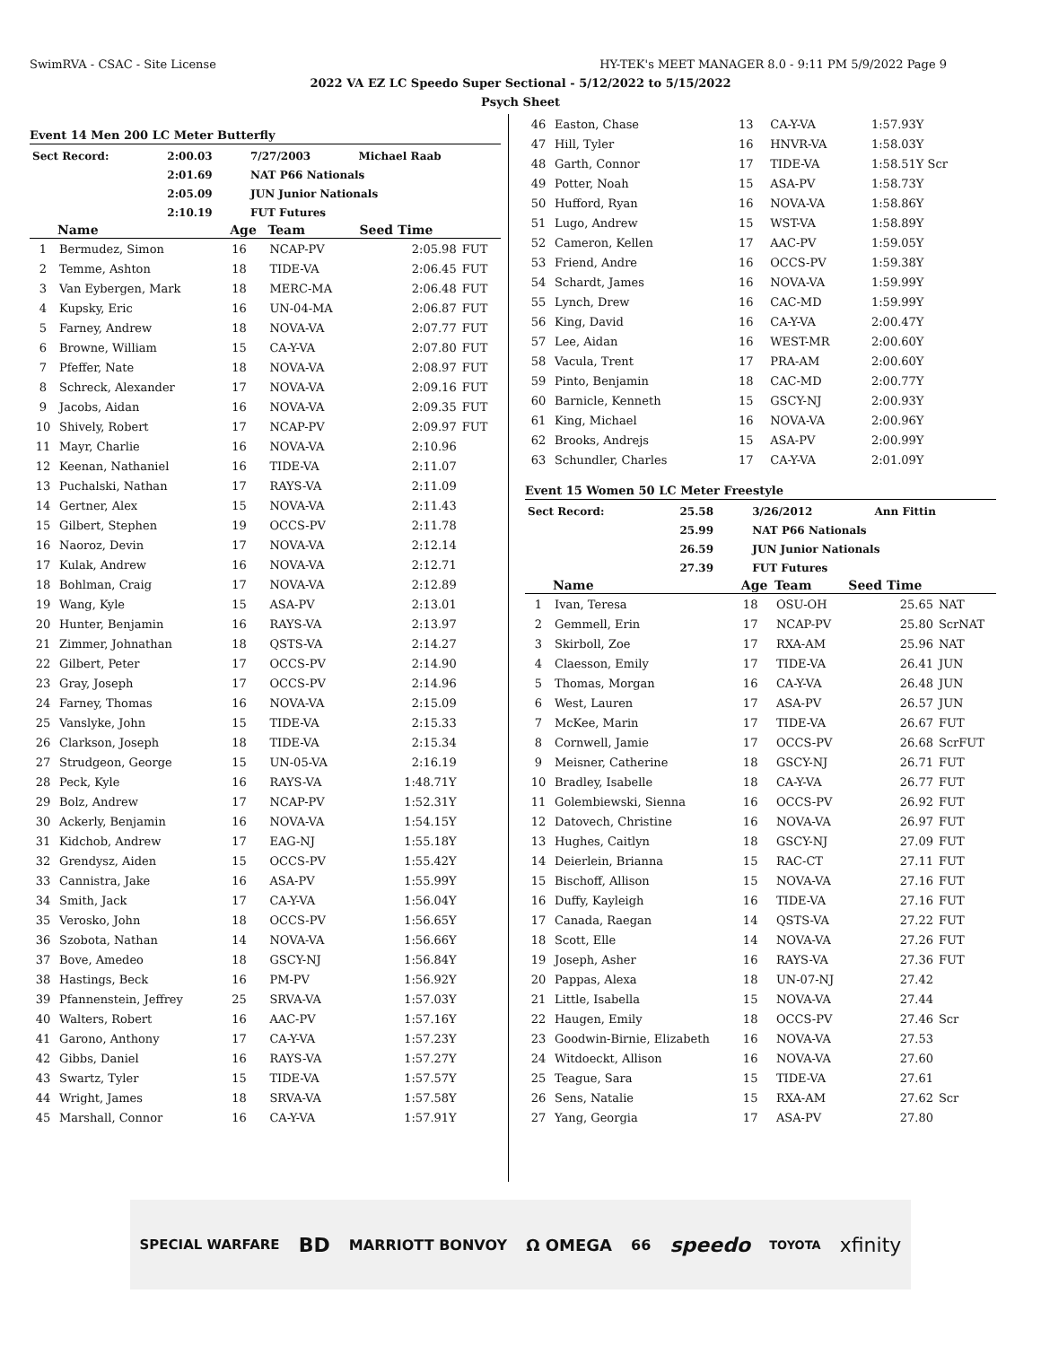SwimRVA - CSAC - Site License HY-TEK's MEET MANAGER 8.0 - 9:11 PM 5/9/2022 Page 9
2022 VA EZ LC Speedo Super Sectional - 5/12/2022 to 5/15/2022
Psych Sheet
Event 14 Men 200 LC Meter Butterfly
| Sect Record: | 2:00.03 | 7/27/2003 | Michael Raab |
| | 2:01.69 | NAT P66 Nationals | |
| | 2:05.09 | JUN Junior Nationals | |
| | 2:10.19 | FUT Futures | |
| | Name | Age | Team | Seed Time | |
| --- | --- | --- | --- | --- | --- |
| 1 | Bermudez, Simon | 16 | NCAP-PV | 2:05.98 | FUT |
| 2 | Temme, Ashton | 18 | TIDE-VA | 2:06.45 | FUT |
| 3 | Van Eybergen, Mark | 18 | MERC-MA | 2:06.48 | FUT |
| 4 | Kupsky, Eric | 16 | UN-04-MA | 2:06.87 | FUT |
| 5 | Farney, Andrew | 18 | NOVA-VA | 2:07.77 | FUT |
| 6 | Browne, William | 15 | CA-Y-VA | 2:07.80 | FUT |
| 7 | Pfeffer, Nate | 18 | NOVA-VA | 2:08.97 | FUT |
| 8 | Schreck, Alexander | 17 | NOVA-VA | 2:09.16 | FUT |
| 9 | Jacobs, Aidan | 16 | NOVA-VA | 2:09.35 | FUT |
| 10 | Shively, Robert | 17 | NCAP-PV | 2:09.97 | FUT |
| 11 | Mayr, Charlie | 16 | NOVA-VA | 2:10.96 | |
| 12 | Keenan, Nathaniel | 16 | TIDE-VA | 2:11.07 | |
| 13 | Puchalski, Nathan | 17 | RAYS-VA | 2:11.09 | |
| 14 | Gertner, Alex | 15 | NOVA-VA | 2:11.43 | |
| 15 | Gilbert, Stephen | 19 | OCCS-PV | 2:11.78 | |
| 16 | Naoroz, Devin | 17 | NOVA-VA | 2:12.14 | |
| 17 | Kulak, Andrew | 16 | NOVA-VA | 2:12.71 | |
| 18 | Bohlman, Craig | 17 | NOVA-VA | 2:12.89 | |
| 19 | Wang, Kyle | 15 | ASA-PV | 2:13.01 | |
| 20 | Hunter, Benjamin | 16 | RAYS-VA | 2:13.97 | |
| 21 | Zimmer, Johnathan | 18 | QSTS-VA | 2:14.27 | |
| 22 | Gilbert, Peter | 17 | OCCS-PV | 2:14.90 | |
| 23 | Gray, Joseph | 17 | OCCS-PV | 2:14.96 | |
| 24 | Farney, Thomas | 16 | NOVA-VA | 2:15.09 | |
| 25 | Vanslyke, John | 15 | TIDE-VA | 2:15.33 | |
| 26 | Clarkson, Joseph | 18 | TIDE-VA | 2:15.34 | |
| 27 | Strudgeon, George | 15 | UN-05-VA | 2:16.19 | |
| 28 | Peck, Kyle | 16 | RAYS-VA | 1:48.71Y | |
| 29 | Bolz, Andrew | 17 | NCAP-PV | 1:52.31Y | |
| 30 | Ackerly, Benjamin | 16 | NOVA-VA | 1:54.15Y | |
| 31 | Kidchob, Andrew | 17 | EAG-NJ | 1:55.18Y | |
| 32 | Grendysz, Aiden | 15 | OCCS-PV | 1:55.42Y | |
| 33 | Cannistra, Jake | 16 | ASA-PV | 1:55.99Y | |
| 34 | Smith, Jack | 17 | CA-Y-VA | 1:56.04Y | |
| 35 | Verosko, John | 18 | OCCS-PV | 1:56.65Y | |
| 36 | Szobota, Nathan | 14 | NOVA-VA | 1:56.66Y | |
| 37 | Bove, Amedeo | 18 | GSCY-NJ | 1:56.84Y | |
| 38 | Hastings, Beck | 16 | PM-PV | 1:56.92Y | |
| 39 | Pfannenstein, Jeffrey | 25 | SRVA-VA | 1:57.03Y | |
| 40 | Walters, Robert | 16 | AAC-PV | 1:57.16Y | |
| 41 | Garono, Anthony | 17 | CA-Y-VA | 1:57.23Y | |
| 42 | Gibbs, Daniel | 16 | RAYS-VA | 1:57.27Y | |
| 43 | Swartz, Tyler | 15 | TIDE-VA | 1:57.57Y | |
| 44 | Wright, James | 18 | SRVA-VA | 1:57.58Y | |
| 45 | Marshall, Connor | 16 | CA-Y-VA | 1:57.91Y | |
| 46 | Easton, Chase | 13 | CA-Y-VA | 1:57.93Y |
| 47 | Hill, Tyler | 16 | HNVR-VA | 1:58.03Y |
| 48 | Garth, Connor | 17 | TIDE-VA | 1:58.51Y Scr |
| 49 | Potter, Noah | 15 | ASA-PV | 1:58.73Y |
| 50 | Hufford, Ryan | 16 | NOVA-VA | 1:58.86Y |
| 51 | Lugo, Andrew | 15 | WST-VA | 1:58.89Y |
| 52 | Cameron, Kellen | 17 | AAC-PV | 1:59.05Y |
| 53 | Friend, Andre | 16 | OCCS-PV | 1:59.38Y |
| 54 | Schardt, James | 16 | NOVA-VA | 1:59.99Y |
| 55 | Lynch, Drew | 16 | CAC-MD | 1:59.99Y |
| 56 | King, David | 16 | CA-Y-VA | 2:00.47Y |
| 57 | Lee, Aidan | 16 | WEST-MR | 2:00.60Y |
| 58 | Vacula, Trent | 17 | PRA-AM | 2:00.60Y |
| 59 | Pinto, Benjamin | 18 | CAC-MD | 2:00.77Y |
| 60 | Barnicle, Kenneth | 15 | GSCY-NJ | 2:00.93Y |
| 61 | King, Michael | 16 | NOVA-VA | 2:00.96Y |
| 62 | Brooks, Andrejs | 15 | ASA-PV | 2:00.99Y |
| 63 | Schundler, Charles | 17 | CA-Y-VA | 2:01.09Y |
Event 15 Women 50 LC Meter Freestyle
| Sect Record: | 25.58 | 3/26/2012 | Ann Fittin |
| | 25.99 | NAT P66 Nationals | |
| | 26.59 | JUN Junior Nationals | |
| | 27.39 | FUT Futures | |
| | Name | Age | Team | Seed Time | |
| --- | --- | --- | --- | --- | --- |
| 1 | Ivan, Teresa | 18 | OSU-OH | 25.65 | NAT |
| 2 | Gemmell, Erin | 17 | NCAP-PV | 25.80 | ScrNAT |
| 3 | Skirboll, Zoe | 17 | RXA-AM | 25.96 | NAT |
| 4 | Claesson, Emily | 17 | TIDE-VA | 26.41 | JUN |
| 5 | Thomas, Morgan | 16 | CA-Y-VA | 26.48 | JUN |
| 6 | West, Lauren | 17 | ASA-PV | 26.57 | JUN |
| 7 | McKee, Marin | 17 | TIDE-VA | 26.67 | FUT |
| 8 | Cornwell, Jamie | 17 | OCCS-PV | 26.68 | ScrFUT |
| 9 | Meisner, Catherine | 18 | GSCY-NJ | 26.71 | FUT |
| 10 | Bradley, Isabelle | 18 | CA-Y-VA | 26.77 | FUT |
| 11 | Golembiewski, Sienna | 16 | OCCS-PV | 26.92 | FUT |
| 12 | Datovech, Christine | 16 | NOVA-VA | 26.97 | FUT |
| 13 | Hughes, Caitlyn | 18 | GSCY-NJ | 27.09 | FUT |
| 14 | Deierlein, Brianna | 15 | RAC-CT | 27.11 | FUT |
| 15 | Bischoff, Allison | 15 | NOVA-VA | 27.16 | FUT |
| 16 | Duffy, Kayleigh | 16 | TIDE-VA | 27.16 | FUT |
| 17 | Canada, Raegan | 14 | QSTS-VA | 27.22 | FUT |
| 18 | Scott, Elle | 14 | NOVA-VA | 27.26 | FUT |
| 19 | Joseph, Asher | 16 | RAYS-VA | 27.36 | FUT |
| 20 | Pappas, Alexa | 18 | UN-07-NJ | 27.42 | |
| 21 | Little, Isabella | 15 | NOVA-VA | 27.44 | |
| 22 | Haugen, Emily | 18 | OCCS-PV | 27.46 | Scr |
| 23 | Goodwin-Birnie, Elizabeth | 16 | NOVA-VA | 27.53 | |
| 24 | Witdoeckt, Allison | 16 | NOVA-VA | 27.60 | |
| 25 | Teague, Sara | 15 | TIDE-VA | 27.61 | |
| 26 | Sens, Natalie | 15 | RXA-AM | 27.62 | Scr |
| 27 | Yang, Georgia | 17 | ASA-PV | 27.80 | |
SPECIAL WARFARE BD MARRIOTT BONVOY Ω OMEGA 66 speedo TOYOTA xfinity